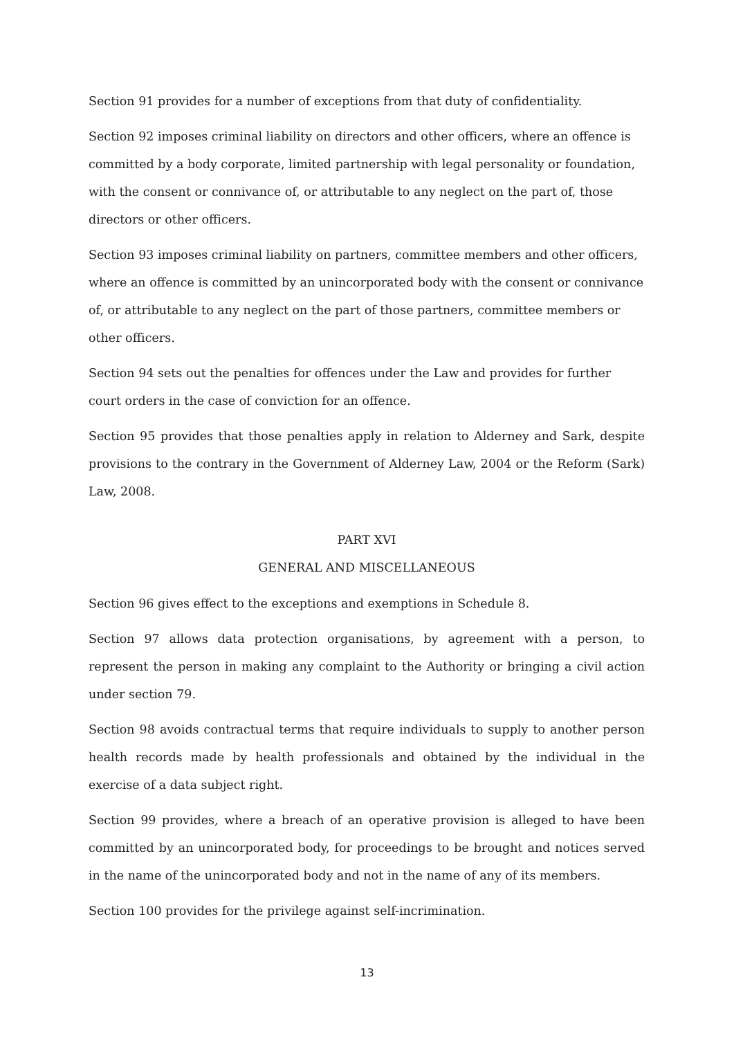Section 91 provides for a number of exceptions from that duty of confidentiality.
Section 92 imposes criminal liability on directors and other officers, where an offence is committed by a body corporate, limited partnership with legal personality or foundation, with the consent or connivance of, or attributable to any neglect on the part of, those directors or other officers.
Section 93 imposes criminal liability on partners, committee members and other officers, where an offence is committed by an unincorporated body with the consent or connivance of, or attributable to any neglect on the part of those partners, committee members or other officers.
Section 94 sets out the penalties for offences under the Law and provides for further court orders in the case of conviction for an offence.
Section 95 provides that those penalties apply in relation to Alderney and Sark, despite provisions to the contrary in the Government of Alderney Law, 2004 or the Reform (Sark) Law, 2008.
PART XVI
GENERAL AND MISCELLANEOUS
Section 96 gives effect to the exceptions and exemptions in Schedule 8.
Section 97 allows data protection organisations, by agreement with a person, to represent the person in making any complaint to the Authority or bringing a civil action under section 79.
Section 98 avoids contractual terms that require individuals to supply to another person health records made by health professionals and obtained by the individual in the exercise of a data subject right.
Section 99 provides, where a breach of an operative provision is alleged to have been committed by an unincorporated body, for proceedings to be brought and notices served in the name of the unincorporated body and not in the name of any of its members.
Section 100 provides for the privilege against self-incrimination.
13